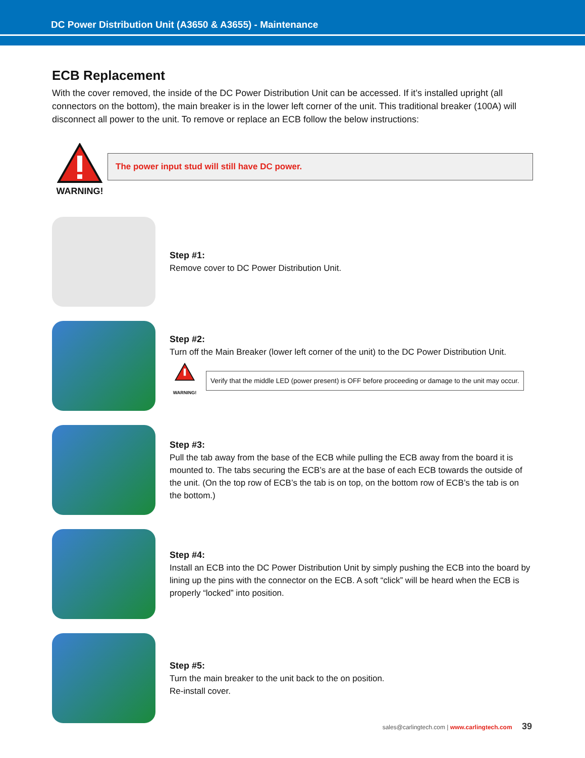DC Power Distribution Unit (A3650 & A3655) - Maintenance
ECB Replacement
With the cover removed, the inside of the DC Power Distribution Unit can be accessed. If it’s installed upright (all connectors on the bottom), the main breaker is in the lower left corner of the unit. This traditional breaker (100A) will disconnect all power to the unit. To remove or replace an ECB follow the below instructions:
WARNING!
The power input stud will still have DC power.
Step #1:
Remove cover to DC Power Distribution Unit.
Step #2:
Turn off the Main Breaker (lower left corner of the unit) to the DC Power Distribution Unit.
WARNING!
Verify that the middle LED (power present) is OFF before proceeding or damage to the unit may occur.
Step #3:
Pull the tab away from the base of the ECB while pulling the ECB away from the board it is mounted to. The tabs securing the ECB’s are at the base of each ECB towards the outside of the unit. (On the top row of ECB’s the tab is on top, on the bottom row of ECB’s the tab is on the bottom.)
Step #4:
Install an ECB into the DC Power Distribution Unit by simply pushing the ECB into the board by lining up the pins with the connector on the ECB. A soft “click” will be heard when the ECB is properly “locked” into position.
Step #5:
Turn the main breaker to the unit back to the on position.
Re-install cover.
sales@carlingtech.com | www.carlingtech.com 39